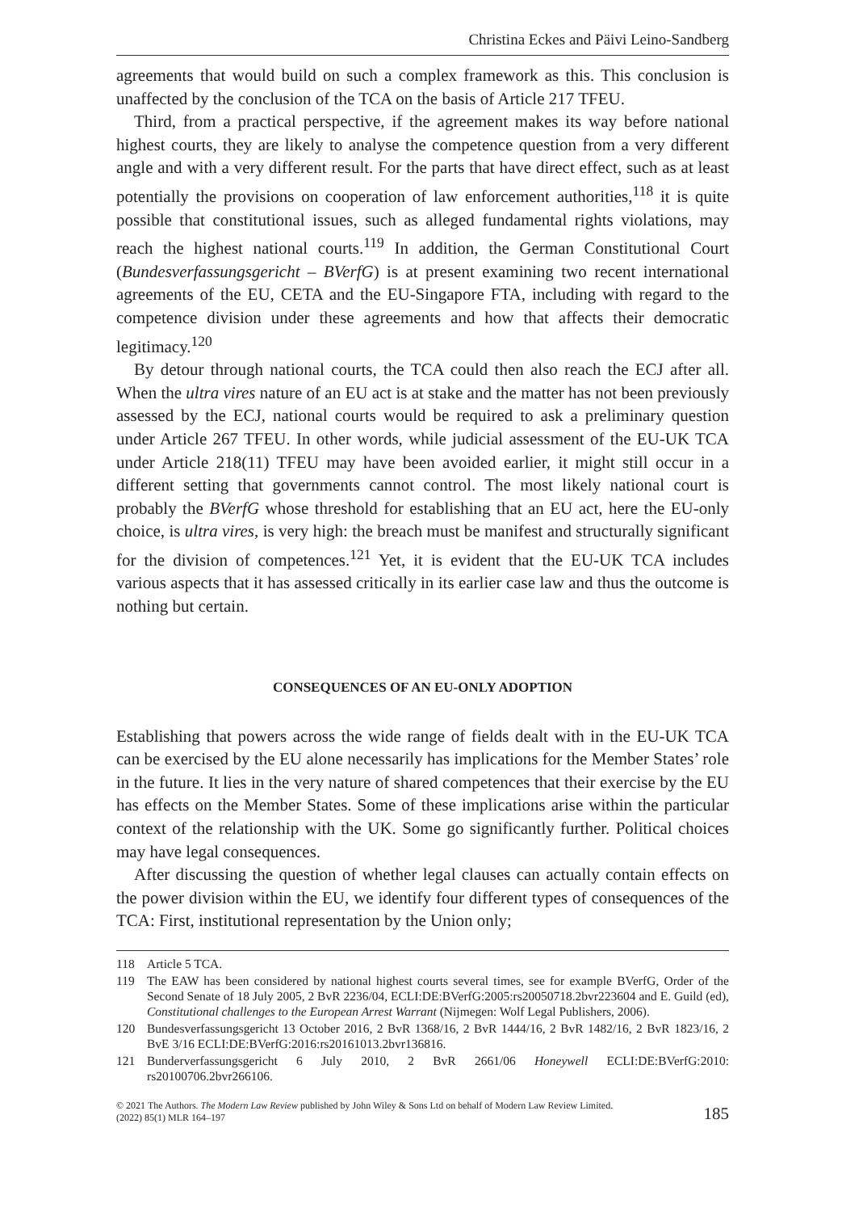Christina Eckes and Päivi Leino-Sandberg
agreements that would build on such a complex framework as this. This conclusion is unaffected by the conclusion of the TCA on the basis of Article 217 TFEU.
Third, from a practical perspective, if the agreement makes its way before national highest courts, they are likely to analyse the competence question from a very different angle and with a very different result. For the parts that have direct effect, such as at least potentially the provisions on cooperation of law enforcement authorities,<sup>118</sup> it is quite possible that constitutional issues, such as alleged fundamental rights violations, may reach the highest national courts.<sup>119</sup> In addition, the German Constitutional Court (Bundesverfassungsgericht – BVerfG) is at present examining two recent international agreements of the EU, CETA and the EU-Singapore FTA, including with regard to the competence division under these agreements and how that affects their democratic legitimacy.<sup>120</sup>
By detour through national courts, the TCA could then also reach the ECJ after all. When the ultra vires nature of an EU act is at stake and the matter has not been previously assessed by the ECJ, national courts would be required to ask a preliminary question under Article 267 TFEU. In other words, while judicial assessment of the EU-UK TCA under Article 218(11) TFEU may have been avoided earlier, it might still occur in a different setting that governments cannot control. The most likely national court is probably the BVerfG whose threshold for establishing that an EU act, here the EU-only choice, is ultra vires, is very high: the breach must be manifest and structurally significant for the division of competences.<sup>121</sup> Yet, it is evident that the EU-UK TCA includes various aspects that it has assessed critically in its earlier case law and thus the outcome is nothing but certain.
CONSEQUENCES OF AN EU-ONLY ADOPTION
Establishing that powers across the wide range of fields dealt with in the EU-UK TCA can be exercised by the EU alone necessarily has implications for the Member States’ role in the future. It lies in the very nature of shared competences that their exercise by the EU has effects on the Member States. Some of these implications arise within the particular context of the relationship with the UK. Some go significantly further. Political choices may have legal consequences.
After discussing the question of whether legal clauses can actually contain effects on the power division within the EU, we identify four different types of consequences of the TCA: First, institutional representation by the Union only;
118 Article 5 TCA.
119 The EAW has been considered by national highest courts several times, see for example BVerfG, Order of the Second Senate of 18 July 2005, 2 BvR 2236/04, ECLI:DE:BVerfG:2005:rs20050718.2bvr223604 and E. Guild (ed), Constitutional challenges to the European Arrest Warrant (Nijmegen: Wolf Legal Publishers, 2006).
120 Bundesverfassungsgericht 13 October 2016, 2 BvR 1368/16, 2 BvR 1444/16, 2 BvR 1482/16, 2 BvR 1823/16, 2 BvE 3/16 ECLI:DE:BVerfG:2016:rs20161013.2bvr136816.
121 Bunderverfassungsgericht 6 July 2010, 2 BvR 2661/06 Honeywell ECLI:DE:BVerfG:2010: rs20100706.2bvr266106.
© 2021 The Authors. The Modern Law Review published by John Wiley & Sons Ltd on behalf of Modern Law Review Limited.
(2022) 85(1) MLR 164–197
185